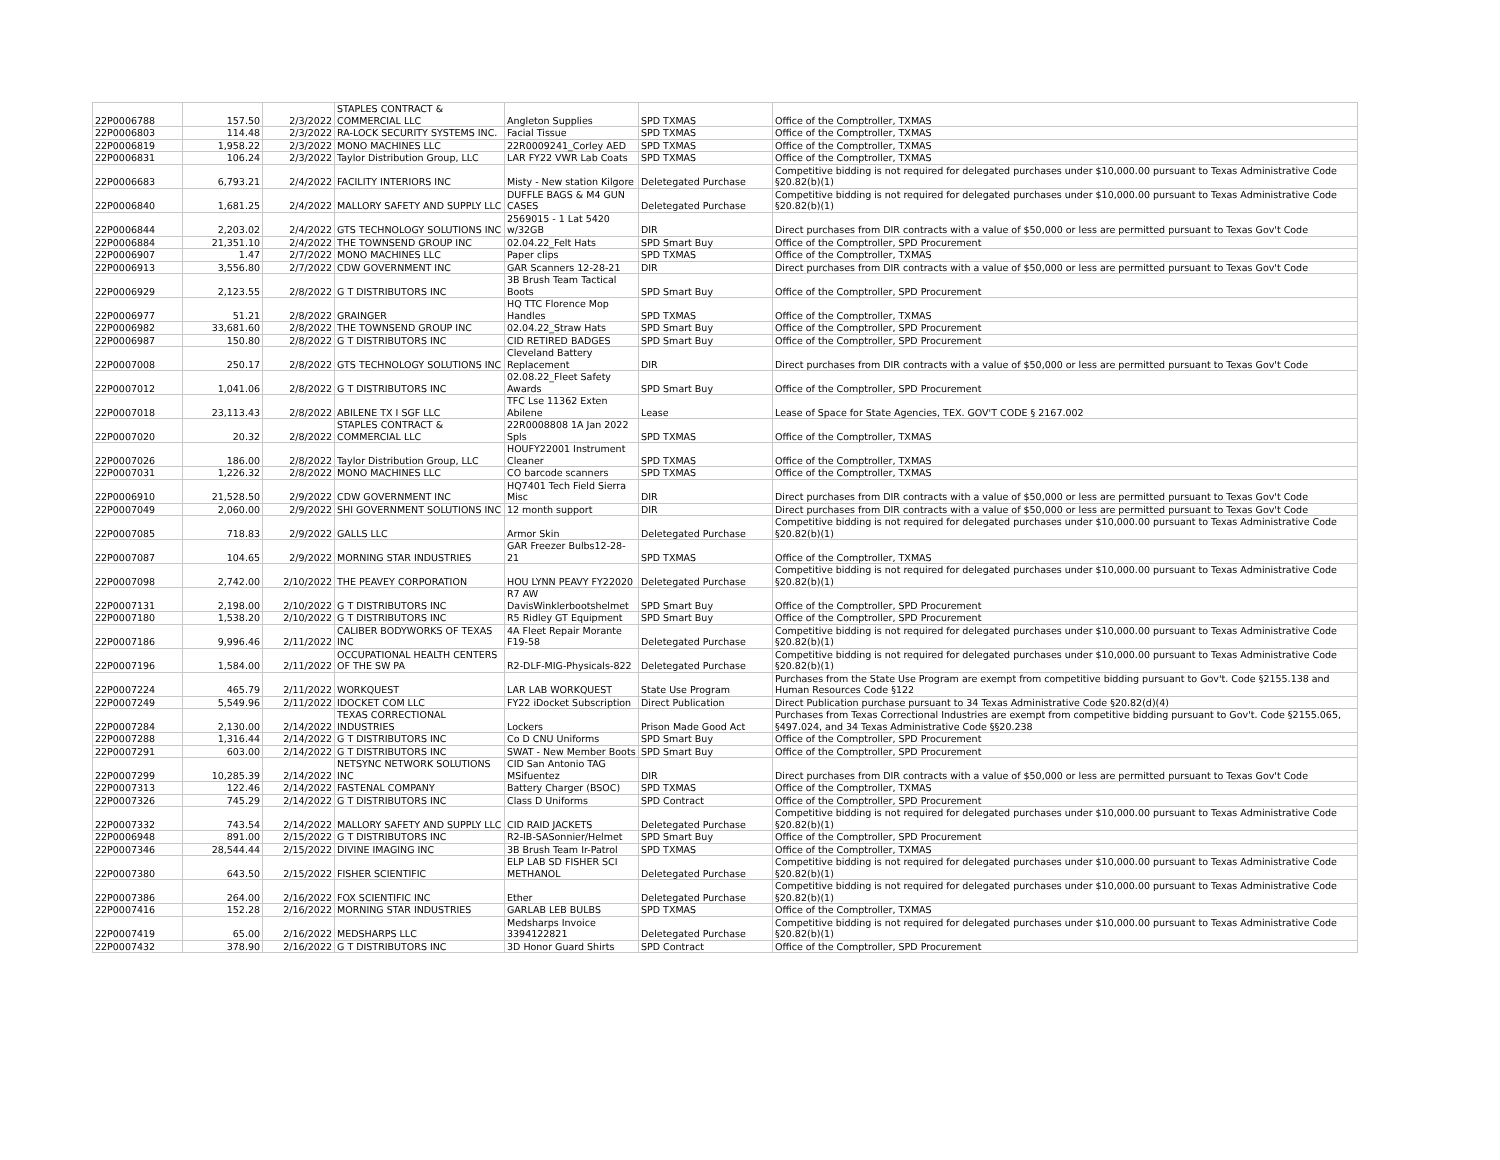| 22P0006788 | 157.50 | 2/3/2022 | STAPLES CONTRACT & COMMERCIAL LLC | Angleton Supplies | SPD TXMAS | Office of the Comptroller, TXMAS |
| 22P0006803 | 114.48 | 2/3/2022 | RA-LOCK SECURITY SYSTEMS INC. | Facial Tissue | SPD TXMAS | Office of the Comptroller, TXMAS |
| 22P0006819 | 1,958.22 | 2/3/2022 | MONO MACHINES LLC | 22R0009241_Corley AED | SPD TXMAS | Office of the Comptroller, TXMAS |
| 22P0006831 | 106.24 | 2/3/2022 | Taylor Distribution Group, LLC | LAR FY22 VWR Lab Coats | SPD TXMAS | Office of the Comptroller, TXMAS |
| 22P0006683 | 6,793.21 | 2/4/2022 | FACILITY INTERIORS INC | Misty - New station Kilgore | Deletegated Purchase | Competitive bidding is not required for delegated purchases under $10,000.00 pursuant to Texas Administrative Code §20.82(b)(1) |
| 22P0006840 | 1,681.25 | 2/4/2022 | MALLORY SAFETY AND SUPPLY LLC | DUFFLE BAGS & M4 GUN CASES | Deletegated Purchase | Competitive bidding is not required for delegated purchases under $10,000.00 pursuant to Texas Administrative Code §20.82(b)(1) |
| 22P0006844 | 2,203.02 | 2/4/2022 | GTS TECHNOLOGY SOLUTIONS INC | 2569015 - 1 Lat 5420 w/32GB | DIR | Direct purchases from DIR contracts with a value of $50,000 or less are permitted pursuant to Texas Gov't Code |
| 22P0006884 | 21,351.10 | 2/4/2022 | THE TOWNSEND GROUP INC | 02.04.22_Felt Hats | SPD Smart Buy | Office of the Comptroller, SPD Procurement |
| 22P0006907 | 1.47 | 2/7/2022 | MONO MACHINES LLC | Paper clips | SPD TXMAS | Office of the Comptroller, TXMAS |
| 22P0006913 | 3,556.80 | 2/7/2022 | CDW GOVERNMENT INC | GAR Scanners 12-28-21 | DIR | Direct purchases from DIR contracts with a value of $50,000 or less are permitted pursuant to Texas Gov't Code |
| 22P0006929 | 2,123.55 | 2/8/2022 | G T DISTRIBUTORS INC | 3B Brush Team Tactical Boots | SPD Smart Buy | Office of the Comptroller, SPD Procurement |
| 22P0006977 | 51.21 | 2/8/2022 | GRAINGER | HQ TTC Florence Mop Handles | SPD TXMAS | Office of the Comptroller, TXMAS |
| 22P0006982 | 33,681.60 | 2/8/2022 | THE TOWNSEND GROUP INC | 02.04.22_Straw Hats | SPD Smart Buy | Office of the Comptroller, SPD Procurement |
| 22P0006987 | 150.80 | 2/8/2022 | G T DISTRIBUTORS INC | CID RETIRED BADGES | SPD Smart Buy | Office of the Comptroller, SPD Procurement |
| 22P0007008 | 250.17 | 2/8/2022 | GTS TECHNOLOGY SOLUTIONS INC | Cleveland Battery Replacement | DIR | Direct purchases from DIR contracts with a value of $50,000 or less are permitted pursuant to Texas Gov't Code |
| 22P0007012 | 1,041.06 | 2/8/2022 | G T DISTRIBUTORS INC | 02.08.22_Fleet Safety Awards | SPD Smart Buy | Office of the Comptroller, SPD Procurement |
| 22P0007018 | 23,113.43 | 2/8/2022 | ABILENE TX I SGF LLC | TFC Lse 11362 Exten Abilene | Lease | Lease of Space for State Agencies, TEX. GOV'T CODE § 2167.002 |
| 22P0007020 | 20.32 | 2/8/2022 | STAPLES CONTRACT & COMMERCIAL LLC | 22R0008808 1A Jan 2022 Spls | SPD TXMAS | Office of the Comptroller, TXMAS |
| 22P0007026 | 186.00 | 2/8/2022 | Taylor Distribution Group, LLC | HOUFY22001 Instrument Cleaner | SPD TXMAS | Office of the Comptroller, TXMAS |
| 22P0007031 | 1,226.32 | 2/8/2022 | MONO MACHINES LLC | CO barcode scanners | SPD TXMAS | Office of the Comptroller, TXMAS |
| 22P0006910 | 21,528.50 | 2/9/2022 | CDW GOVERNMENT INC | HQ7401 Tech Field Sierra Misc | DIR | Direct purchases from DIR contracts with a value of $50,000 or less are permitted pursuant to Texas Gov't Code |
| 22P0007049 | 2,060.00 | 2/9/2022 | SHI GOVERNMENT SOLUTIONS INC | 12 month support | DIR | Direct purchases from DIR contracts with a value of $50,000 or less are permitted pursuant to Texas Gov't Code |
| 22P0007085 | 718.83 | 2/9/2022 | GALLS LLC | Armor Skin | Deletegated Purchase | Competitive bidding is not required for delegated purchases under $10,000.00 pursuant to Texas Administrative Code §20.82(b)(1) |
| 22P0007087 | 104.65 | 2/9/2022 | MORNING STAR INDUSTRIES | GAR Freezer Bulbs12-28-21 | SPD TXMAS | Office of the Comptroller, TXMAS |
| 22P0007098 | 2,742.00 | 2/10/2022 | THE PEAVEY CORPORATION | HOU LYNN PEAVY FY22020 | Deletegated Purchase | Competitive bidding is not required for delegated purchases under $10,000.00 pursuant to Texas Administrative Code §20.82(b)(1) |
| 22P0007131 | 2,198.00 | 2/10/2022 | G T DISTRIBUTORS INC | R7 AW DavisWinklerbootshelmet | SPD Smart Buy | Office of the Comptroller, SPD Procurement |
| 22P0007180 | 1,538.20 | 2/10/2022 | G T DISTRIBUTORS INC | R5 Ridley GT Equipment | SPD Smart Buy | Office of the Comptroller, SPD Procurement |
| 22P0007186 | 9,996.46 | 2/11/2022 | CALIBER BODYWORKS OF TEXAS INC | 4A Fleet Repair Morante F19-58 | Deletegated Purchase | Competitive bidding is not required for delegated purchases under $10,000.00 pursuant to Texas Administrative Code §20.82(b)(1) |
| 22P0007196 | 1,584.00 | 2/11/2022 | OCCUPATIONAL HEALTH CENTERS OF THE SW PA | R2-DLF-MIG-Physicals-822 | Deletegated Purchase | Competitive bidding is not required for delegated purchases under $10,000.00 pursuant to Texas Administrative Code §20.82(b)(1) |
| 22P0007224 | 465.79 | 2/11/2022 | WORKQUEST | LAR LAB WORKQUEST | State Use Program | Purchases from the State Use Program are exempt from competitive bidding pursuant to Gov't. Code §2155.138 and Human Resources Code §122 |
| 22P0007249 | 5,549.96 | 2/11/2022 | IDOCKET COM LLC | FY22 iDocket Subscription | Direct Publication | Direct Publication purchase pursuant to 34 Texas Administrative Code §20.82(d)(4) |
| 22P0007284 | 2,130.00 | 2/14/2022 | TEXAS CORRECTIONAL INDUSTRIES | Lockers | Prison Made Good Act | Purchases from Texas Correctional Industries are exempt from competitive bidding pursuant to Gov't. Code §2155.065, §497.024, and 34 Texas Administrative Code §§20.238 |
| 22P0007288 | 1,316.44 | 2/14/2022 | G T DISTRIBUTORS INC | Co D CNU Uniforms | SPD Smart Buy | Office of the Comptroller, SPD Procurement |
| 22P0007291 | 603.00 | 2/14/2022 | G T DISTRIBUTORS INC | SWAT - New Member Boots | SPD Smart Buy | Office of the Comptroller, SPD Procurement |
| 22P0007299 | 10,285.39 | 2/14/2022 | NETSYNC NETWORK SOLUTIONS INC | CID San Antonio TAG MSifuentez | DIR | Direct purchases from DIR contracts with a value of $50,000 or less are permitted pursuant to Texas Gov't Code |
| 22P0007313 | 122.46 | 2/14/2022 | FASTENAL COMPANY | Battery Charger (BSOC) | SPD TXMAS | Office of the Comptroller, TXMAS |
| 22P0007326 | 745.29 | 2/14/2022 | G T DISTRIBUTORS INC | Class D Uniforms | SPD Contract | Office of the Comptroller, SPD Procurement |
| 22P0007332 | 743.54 | 2/14/2022 | MALLORY SAFETY AND SUPPLY LLC | CID RAID JACKETS | Deletegated Purchase | Competitive bidding is not required for delegated purchases under $10,000.00 pursuant to Texas Administrative Code §20.82(b)(1) |
| 22P0006948 | 891.00 | 2/15/2022 | G T DISTRIBUTORS INC | R2-IB-SASonnier/Helmet | SPD Smart Buy | Office of the Comptroller, SPD Procurement |
| 22P0007346 | 28,544.44 | 2/15/2022 | DIVINE IMAGING INC | 3B Brush Team Ir-Patrol | SPD TXMAS | Office of the Comptroller, TXMAS |
| 22P0007380 | 643.50 | 2/15/2022 | FISHER SCIENTIFIC | ELP LAB SD FISHER SCI METHANOL | Deletegated Purchase | Competitive bidding is not required for delegated purchases under $10,000.00 pursuant to Texas Administrative Code §20.82(b)(1) |
| 22P0007386 | 264.00 | 2/16/2022 | FOX SCIENTIFIC INC | Ether | Deletegated Purchase | Competitive bidding is not required for delegated purchases under $10,000.00 pursuant to Texas Administrative Code §20.82(b)(1) |
| 22P0007416 | 152.28 | 2/16/2022 | MORNING STAR INDUSTRIES | GARLAB LEB BULBS | SPD TXMAS | Office of the Comptroller, TXMAS |
| 22P0007419 | 65.00 | 2/16/2022 | MEDSHARPS LLC | Medsharps Invoice 3394122821 | Deletegated Purchase | Competitive bidding is not required for delegated purchases under $10,000.00 pursuant to Texas Administrative Code §20.82(b)(1) |
| 22P0007432 | 378.90 | 2/16/2022 | G T DISTRIBUTORS INC | 3D Honor Guard Shirts | SPD Contract | Office of the Comptroller, SPD Procurement |